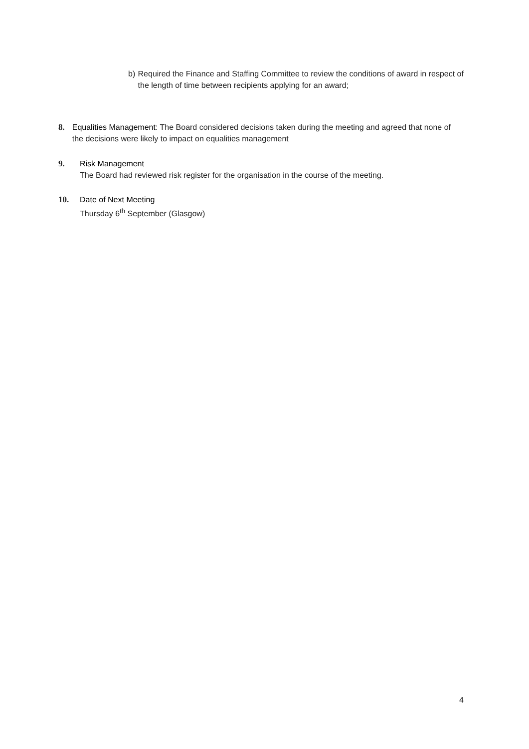b) Required the Finance and Staffing Committee to review the conditions of award in respect of the length of time between recipients applying for an award;
8. Equalities Management: The Board considered decisions taken during the meeting and agreed that none of the decisions were likely to impact on equalities management
9. Risk Management
The Board had reviewed risk register for the organisation in the course of the meeting.
10. Date of Next Meeting
Thursday 6<sup>th</sup> September (Glasgow)
4